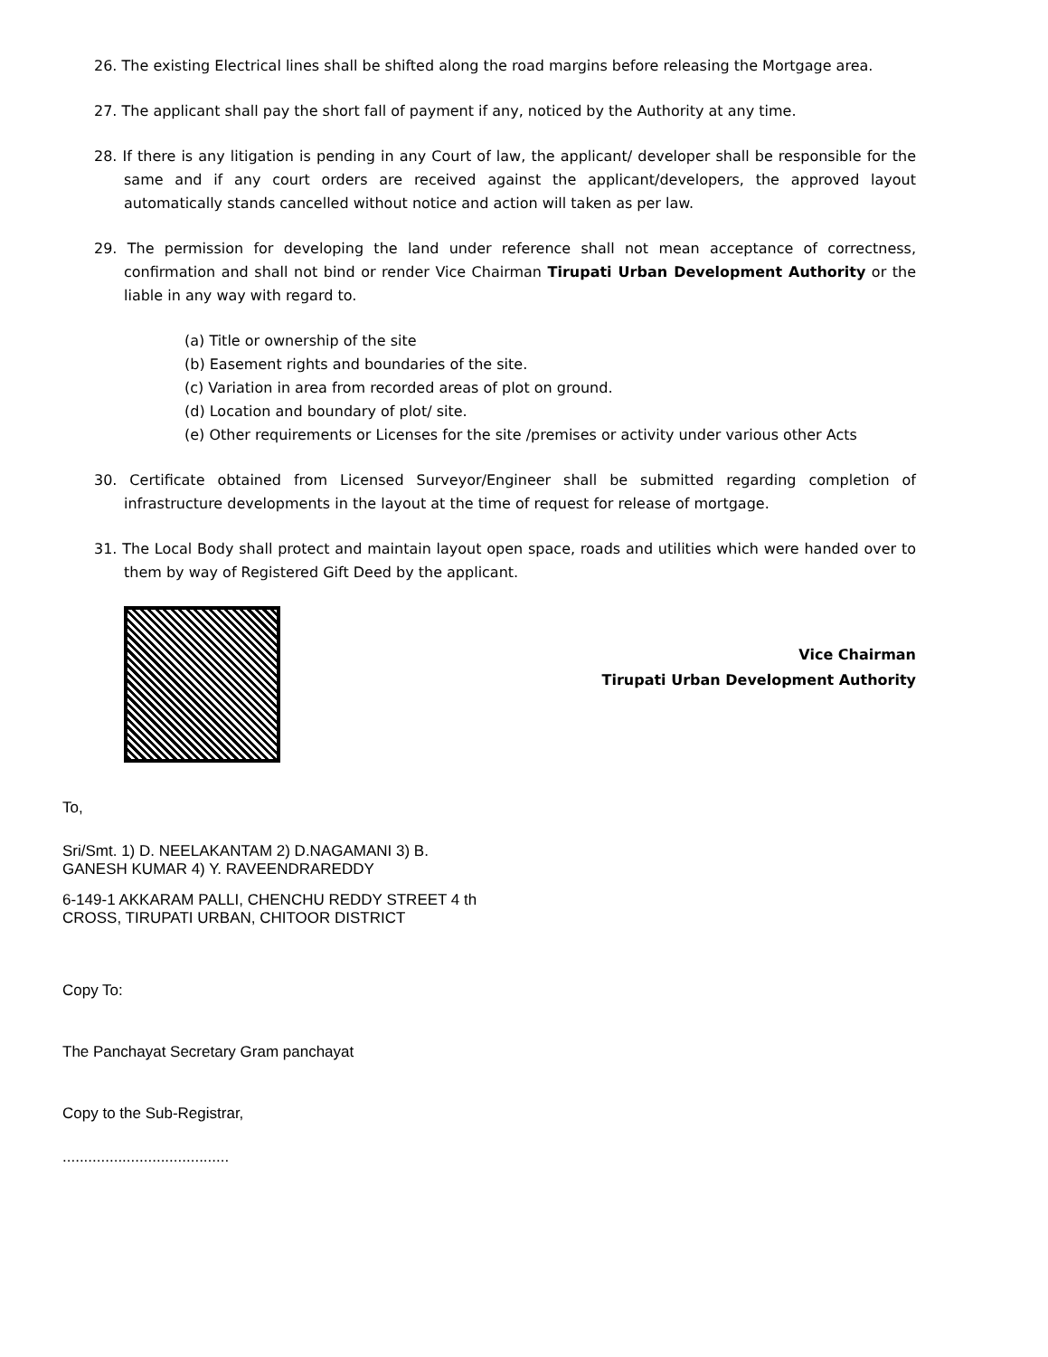26. The existing Electrical lines shall be shifted along the road margins before releasing the Mortgage area.
27. The applicant shall pay the short fall of payment if any, noticed by the Authority at any time.
28. If there is any litigation is pending in any Court of law, the applicant/ developer shall be responsible for the same and if any court orders are received against the applicant/developers, the approved layout automatically stands cancelled without notice and action will taken as per law.
29. The permission for developing the land under reference shall not mean acceptance of correctness, confirmation and shall not bind or render Vice Chairman Tirupati Urban Development Authority or the liable in any way with regard to.
(a) Title or ownership of the site
(b) Easement rights and boundaries of the site.
(c) Variation in area from recorded areas of plot on ground.
(d) Location and boundary of plot/ site.
(e) Other requirements or Licenses for the site /premises or activity under various other Acts
30. Certificate obtained from Licensed Surveyor/Engineer shall be submitted regarding completion of infrastructure developments in the layout at the time of request for release of mortgage.
31. The Local Body shall protect and maintain layout open space, roads and utilities which were handed over to them by way of Registered Gift Deed by the applicant.
Vice Chairman
Tirupati Urban Development Authority
To,
Sri/Smt. 1) D. NEELAKANTAM 2) D.NAGAMANI 3) B.
GANESH KUMAR 4) Y. RAVEENDRAREDDY
6-149-1 AKKARAM PALLI, CHENCHU REDDY STREET 4 th
CROSS, TIRUPATI URBAN, CHITOOR DISTRICT
Copy To:
The Panchayat Secretary Gram panchayat
Copy to the Sub-Registrar,
.......................................